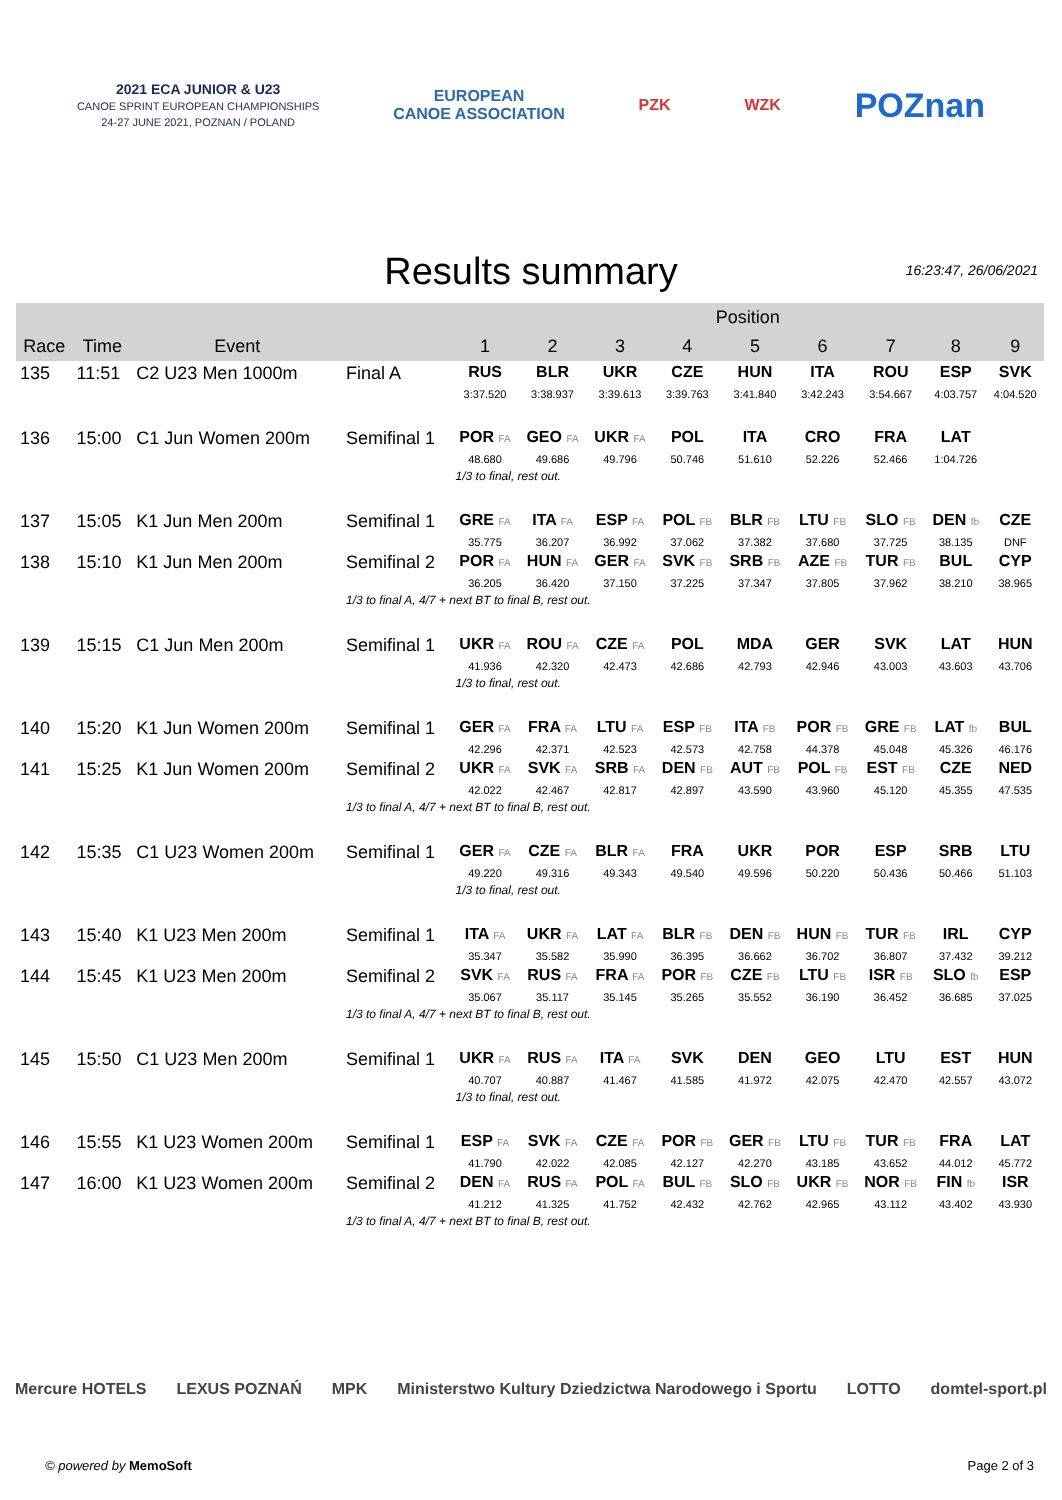2021 ECA JUNIOR & U23
CANOE SPRINT EUROPEAN CHAMPIONSHIPS
24-27 JUNE 2021, POZNAN / POLAND
EUROPEAN
CANOE ASSOCIATION
PZK WZK
POZnan
Results summary
16:23:47, 26/06/2021
| | | | | Position | | | | | | | | |
| --- | --- | --- | --- | --- | --- | --- | --- | --- | --- | --- | --- | --- |
| Race | Time | Event | | 1 | 2 | 3 | 4 | 5 | 6 | 7 | 8 | 9 |
| 135 | 11:51 | C2 U23 Men 1000m | Final A | RUS | BLR | UKR | CZE | HUN | ITA | ROU | ESP | SVK |
| | | | | 3:37.520 | 3:38.937 | 3:39.613 | 3:39.763 | 3:41.840 | 3:42.243 | 3:54.667 | 4:03.757 | 4:04.520 |
| 136 | 15:00 | C1 Jun Women 200m | Semifinal 1 | POR FA | GEO FA | UKR FA | POL | ITA | CRO | FRA | LAT | |
| | | | | 48.680 | 49.686 | 49.796 | 50.746 | 51.610 | 52.226 | 52.466 | 1:04.726 | |
| | | | | 1/3 to final, rest out. | | | | | | | | |
| 137 | 15:05 | K1 Jun Men 200m | Semifinal 1 | GRE FA | ITA FA | ESP FA | POL FB | BLR FB | LTU FB | SLO FB | DEN fb | CZE |
| | | | | 35.775 | 36.207 | 36.992 | 37.062 | 37.382 | 37.680 | 37.725 | 38.135 | DNF |
| 138 | 15:10 | K1 Jun Men 200m | Semifinal 2 | POR FA | HUN FA | GER FA | SVK FB | SRB FB | AZE FB | TUR FB | BUL | CYP |
| | | | | 36.205 | 36.420 | 37.150 | 37.225 | 37.347 | 37.805 | 37.962 | 38.210 | 38.965 |
| | | | 1/3 to final A, 4/7 + next BT to final B, rest out. | | | | | | | | | |
| 139 | 15:15 | C1 Jun Men 200m | Semifinal 1 | UKR FA | ROU FA | CZE FA | POL | MDA | GER | SVK | LAT | HUN |
| | | | | 41.936 | 42.320 | 42.473 | 42.686 | 42.793 | 42.946 | 43.003 | 43.603 | 43.706 |
| | | | | 1/3 to final, rest out. | | | | | | | | |
| 140 | 15:20 | K1 Jun Women 200m | Semifinal 1 | GER FA | FRA FA | LTU FA | ESP FB | ITA FB | POR FB | GRE FB | LAT fb | BUL |
| | | | | 42.296 | 42.371 | 42.523 | 42.573 | 42.758 | 44.378 | 45.048 | 45.326 | 46.176 |
| 141 | 15:25 | K1 Jun Women 200m | Semifinal 2 | UKR FA | SVK FA | SRB FA | DEN FB | AUT FB | POL FB | EST FB | CZE | NED |
| | | | | 42.022 | 42.467 | 42.817 | 42.897 | 43.590 | 43.960 | 45.120 | 45.355 | 47.535 |
| | | | 1/3 to final A, 4/7 + next BT to final B, rest out. | | | | | | | | | |
| 142 | 15:35 | C1 U23 Women 200m | Semifinal 1 | GER FA | CZE FA | BLR FA | FRA | UKR | POR | ESP | SRB | LTU |
| | | | | 49.220 | 49.316 | 49.343 | 49.540 | 49.596 | 50.220 | 50.436 | 50.466 | 51.103 |
| | | | | 1/3 to final, rest out. | | | | | | | | |
| 143 | 15:40 | K1 U23 Men 200m | Semifinal 1 | ITA FA | UKR FA | LAT FA | BLR FB | DEN FB | HUN FB | TUR FB | IRL | CYP |
| | | | | 35.347 | 35.582 | 35.990 | 36.395 | 36.662 | 36.702 | 36.807 | 37.432 | 39.212 |
| 144 | 15:45 | K1 U23 Men 200m | Semifinal 2 | SVK FA | RUS FA | FRA FA | POR FB | CZE FB | LTU FB | ISR FB | SLO fb | ESP |
| | | | | 35.067 | 35.117 | 35.145 | 35.265 | 35.552 | 36.190 | 36.452 | 36.685 | 37.025 |
| | | | 1/3 to final A, 4/7 + next BT to final B, rest out. | | | | | | | | | |
| 145 | 15:50 | C1 U23 Men 200m | Semifinal 1 | UKR FA | RUS FA | ITA FA | SVK | DEN | GEO | LTU | EST | HUN |
| | | | | 40.707 | 40.887 | 41.467 | 41.585 | 41.972 | 42.075 | 42.470 | 42.557 | 43.072 |
| | | | | 1/3 to final, rest out. | | | | | | | | |
| 146 | 15:55 | K1 U23 Women 200m | Semifinal 1 | ESP FA | SVK FA | CZE FA | POR FB | GER FB | LTU FB | TUR FB | FRA | LAT |
| | | | | 41.790 | 42.022 | 42.085 | 42.127 | 42.270 | 43.185 | 43.652 | 44.012 | 45.772 |
| 147 | 16:00 | K1 U23 Women 200m | Semifinal 2 | DEN FA | RUS FA | POL FA | BUL FB | SLO FB | UKR FB | NOR FB | FIN fb | ISR |
| | | | | 41.212 | 41.325 | 41.752 | 42.432 | 42.762 | 42.965 | 43.112 | 43.402 | 43.930 |
| | | | 1/3 to final A, 4/7 + next BT to final B, rest out. | | | | | | | | | |
Mercure HOTELS LEXUS POZNAŃ MPK Ministerstwo Kultury Dziedzictwa Narodowego i Sportu LOTTO domtel-sport.pl
© powered by MemoSoft Page 2 of 3